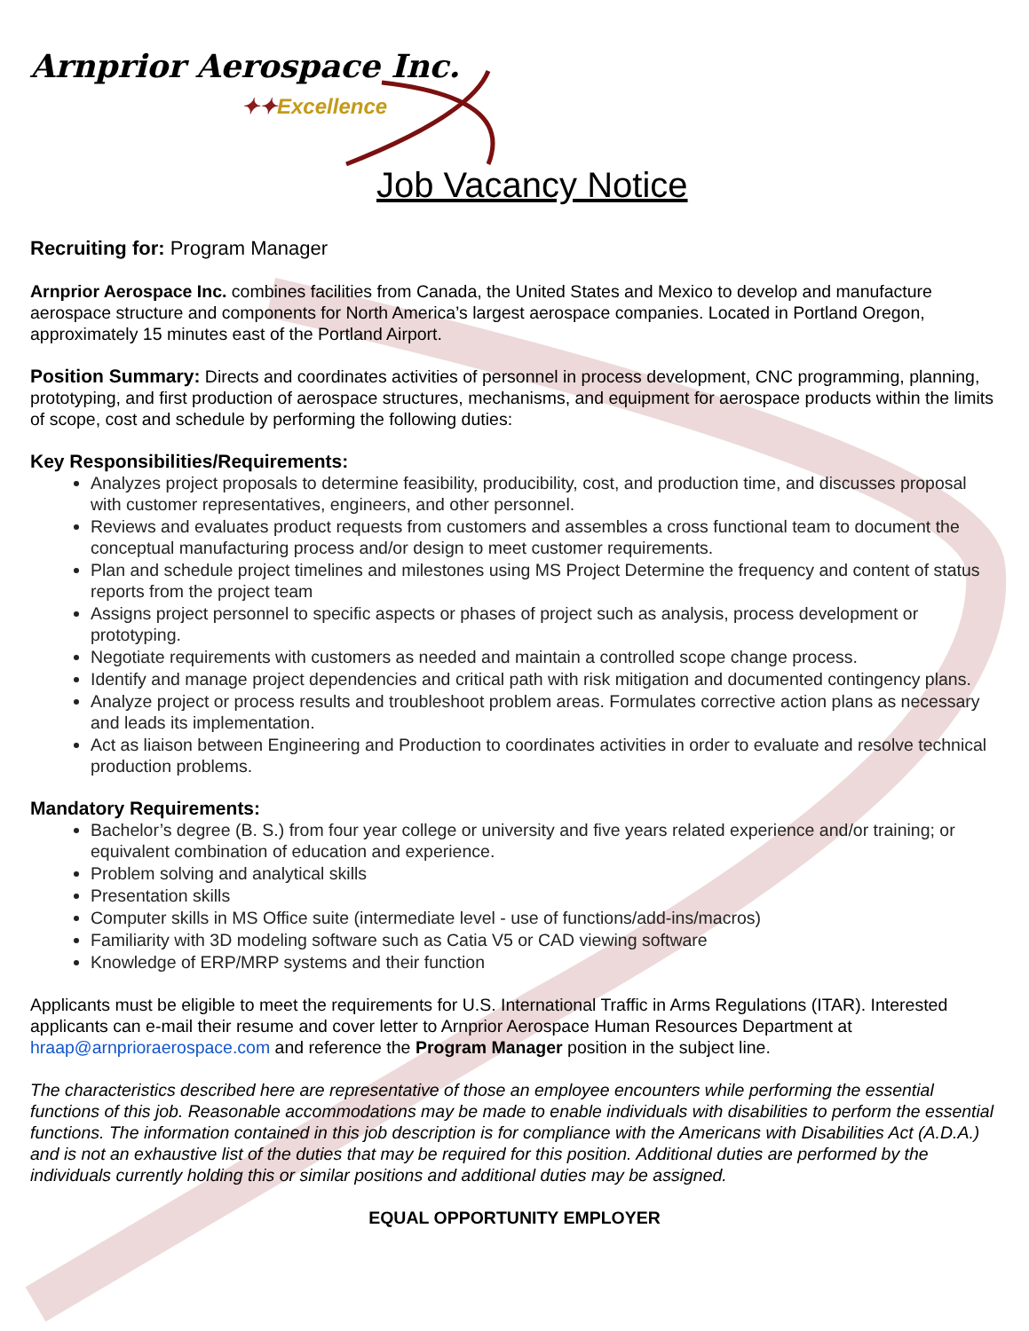Arnprior Aerospace Inc.
✦✦Excellence
Job Vacancy Notice
Recruiting for: Program Manager
Arnprior Aerospace Inc. combines facilities from Canada, the United States and Mexico to develop and manufacture aerospace structure and components for North America’s largest aerospace companies. Located in Portland Oregon, approximately 15 minutes east of the Portland Airport.
Position Summary: Directs and coordinates activities of personnel in process development, CNC programming, planning, prototyping, and first production of aerospace structures, mechanisms, and equipment for aerospace products within the limits of scope, cost and schedule by performing the following duties:
Key Responsibilities/Requirements:
Analyzes project proposals to determine feasibility, producibility, cost, and production time, and discusses proposal with customer representatives, engineers, and other personnel.
Reviews and evaluates product requests from customers and assembles a cross functional team to document the conceptual manufacturing process and/or design to meet customer requirements.
Plan and schedule project timelines and milestones using MS Project Determine the frequency and content of status reports from the project team
Assigns project personnel to specific aspects or phases of project such as analysis, process development or prototyping.
Negotiate requirements with customers as needed and maintain a controlled scope change process.
Identify and manage project dependencies and critical path with risk mitigation and documented contingency plans.
Analyze project or process results and troubleshoot problem areas. Formulates corrective action plans as necessary and leads its implementation.
Act as liaison between Engineering and Production to coordinates activities in order to evaluate and resolve technical production problems.
Mandatory Requirements:
Bachelor’s degree (B. S.) from four year college or university and five years related experience and/or training; or equivalent combination of education and experience.
Problem solving and analytical skills
Presentation skills
Computer skills in MS Office suite (intermediate level - use of functions/add-ins/macros)
Familiarity with 3D modeling software such as Catia V5 or CAD viewing software
Knowledge of ERP/MRP systems and their function
Applicants must be eligible to meet the requirements for U.S. International Traffic in Arms Regulations (ITAR). Interested applicants can e-mail their resume and cover letter to Arnprior Aerospace Human Resources Department at hraap@arnprioraerospace.com and reference the Program Manager position in the subject line.
The characteristics described here are representative of those an employee encounters while performing the essential functions of this job. Reasonable accommodations may be made to enable individuals with disabilities to perform the essential functions. The information contained in this job description is for compliance with the Americans with Disabilities Act (A.D.A.) and is not an exhaustive list of the duties that may be required for this position. Additional duties are performed by the individuals currently holding this or similar positions and additional duties may be assigned.
EQUAL OPPORTUNITY EMPLOYER